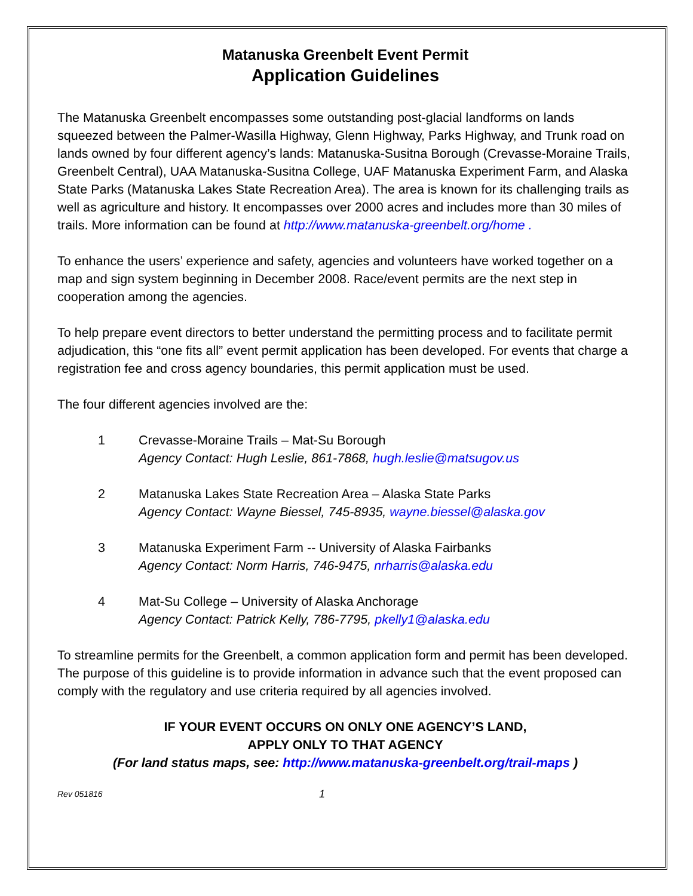Matanuska Greenbelt Event Permit
Application Guidelines
The Matanuska Greenbelt encompasses some outstanding post-glacial landforms on lands squeezed between the Palmer-Wasilla Highway, Glenn Highway, Parks Highway, and Trunk road on lands owned by four different agency’s lands: Matanuska-Susitna Borough (Crevasse-Moraine Trails, Greenbelt Central), UAA Matanuska-Susitna College, UAF Matanuska Experiment Farm, and Alaska State Parks (Matanuska Lakes State Recreation Area). The area is known for its challenging trails as well as agriculture and history. It encompasses over 2000 acres and includes more than 30 miles of trails. More information can be found at http://www.matanuska-greenbelt.org/home .
To enhance the users’ experience and safety, agencies and volunteers have worked together on a map and sign system beginning in December 2008. Race/event permits are the next step in cooperation among the agencies.
To help prepare event directors to better understand the permitting process and to facilitate permit adjudication, this “one fits all” event permit application has been developed. For events that charge a registration fee and cross agency boundaries, this permit application must be used.
The four different agencies involved are the:
1 Crevasse-Moraine Trails – Mat-Su Borough
Agency Contact: Hugh Leslie, 861-7868, hugh.leslie@matsugov.us
2 Matanuska Lakes State Recreation Area – Alaska State Parks
Agency Contact: Wayne Biessel, 745-8935, wayne.biessel@alaska.gov
3 Matanuska Experiment Farm -- University of Alaska Fairbanks
Agency Contact: Norm Harris, 746-9475, nrharris@alaska.edu
4 Mat-Su College – University of Alaska Anchorage
Agency Contact: Patrick Kelly, 786-7795, pkelly1@alaska.edu
To streamline permits for the Greenbelt, a common application form and permit has been developed. The purpose of this guideline is to provide information in advance such that the event proposed can comply with the regulatory and use criteria required by all agencies involved.
IF YOUR EVENT OCCURS ON ONLY ONE AGENCY’S LAND,
APPLY ONLY TO THAT AGENCY
(For land status maps, see: http://www.matanuska-greenbelt.org/trail-maps )
Rev 051816 1